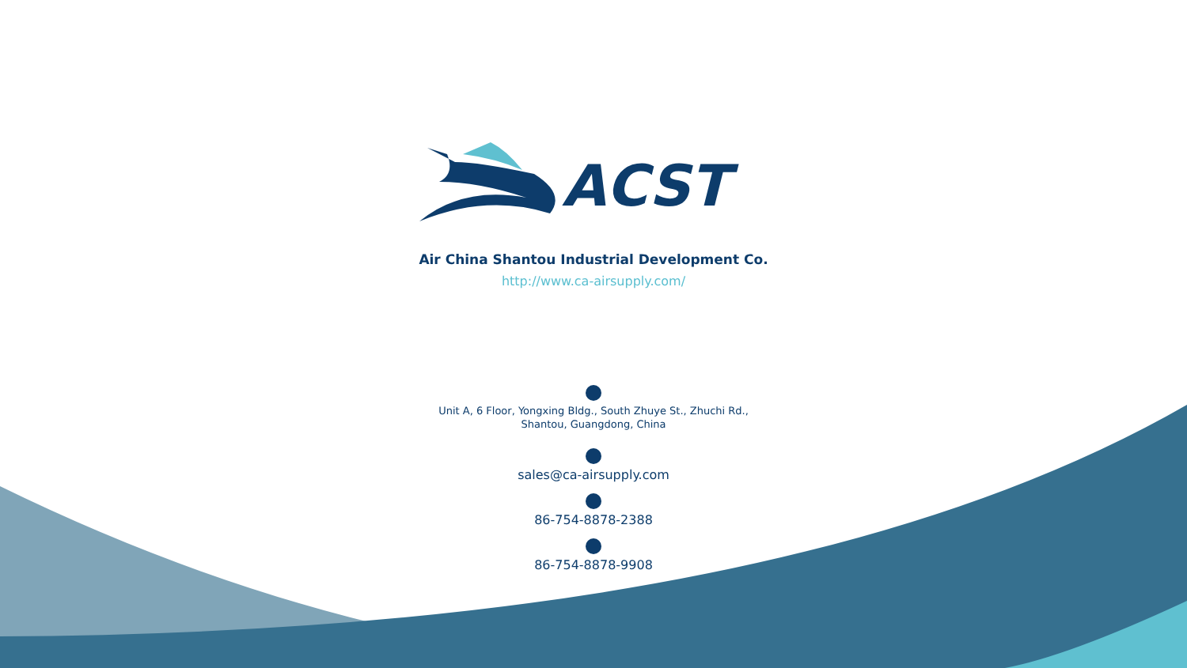ACST
Air China Shantou Industrial Development Co.
http://www.ca-airsupply.com/
Unit A, 6 Floor, Yongxing Bldg., South Zhuye St., Zhuchi Rd.,
Shantou, Guangdong, China
sales@ca-airsupply.com
86-754-8878-2388
86-754-8878-9908